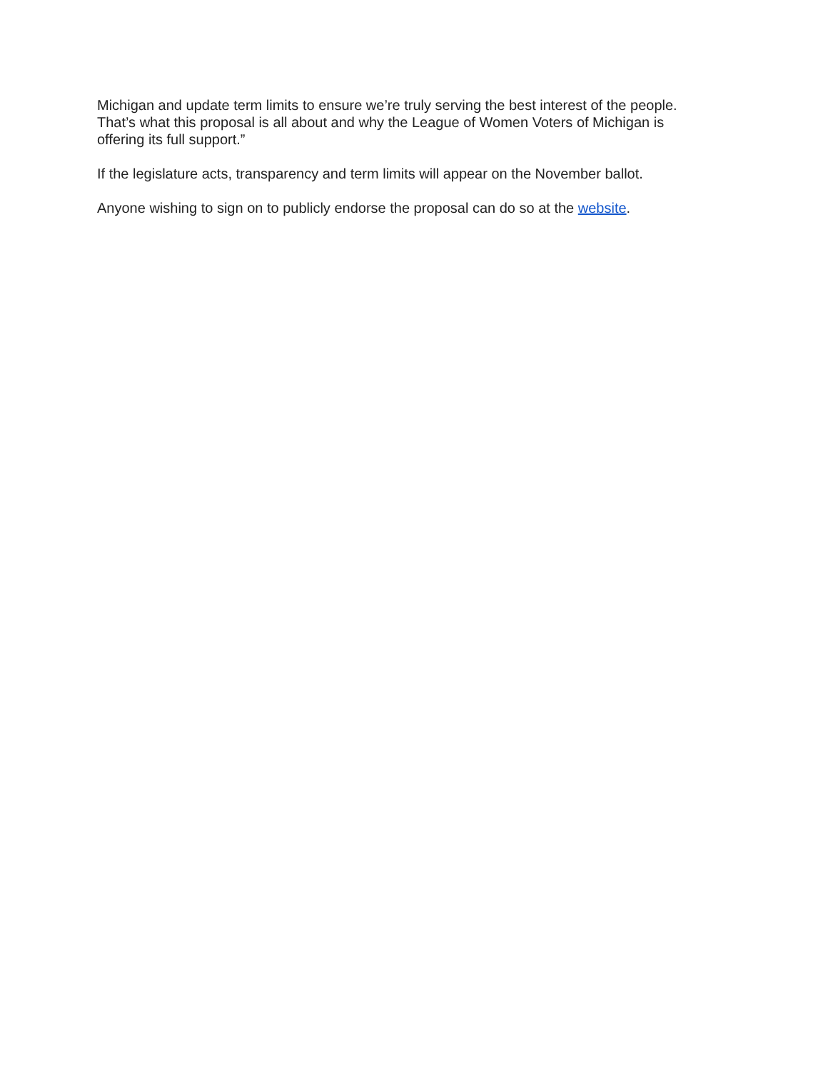Michigan and update term limits to ensure we’re truly serving the best interest of the people.
That’s what this proposal is all about and why the League of Women Voters of Michigan is
offering its full support.”
If the legislature acts, transparency and term limits will appear on the November ballot.
Anyone wishing to sign on to publicly endorse the proposal can do so at the website.